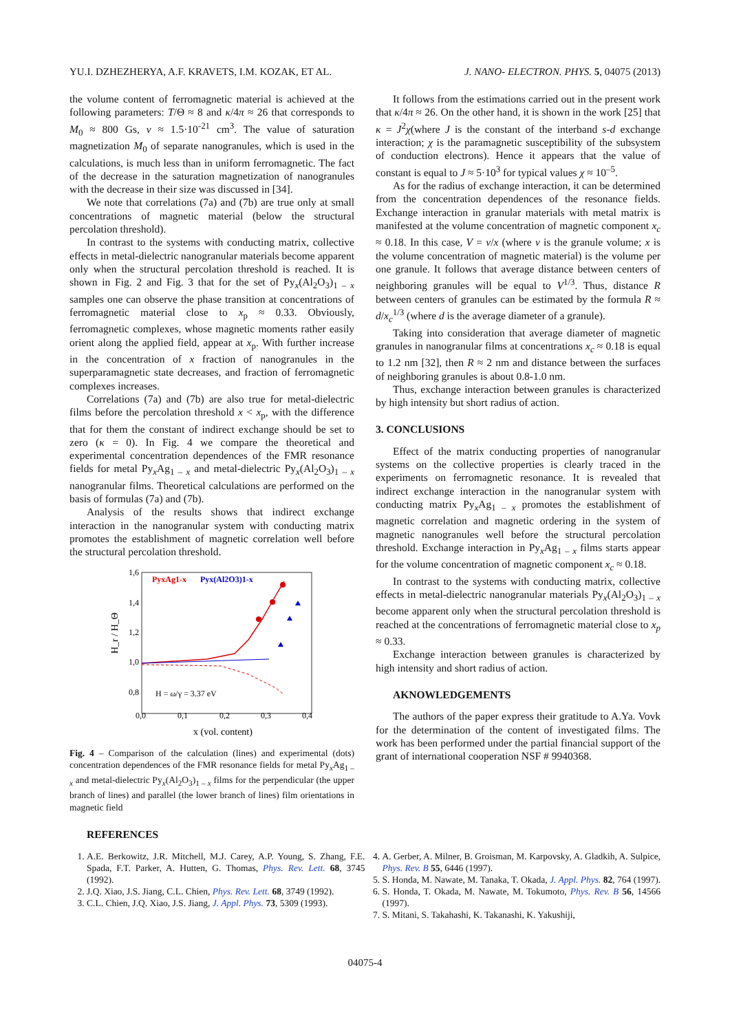YU.I. DZHEZHERYA, A.F. KRAVETS, I.M. KOZAK, ET AL. J. NANO- ELECTRON. PHYS. 5, 04075 (2013)
the volume content of ferromagnetic material is achieved at the following parameters: T/Θ ≈ 8 and κ/4π ≈ 26 that corresponds to M<sub>0</sub> ≈ 800 Gs, v ≈ 1.5·10<sup>-21</sup> cm<sup>3</sup>. The value of saturation magnetization M<sub>0</sub> of separate nanogranules, which is used in the calculations, is much less than in uniform ferromagnetic. The fact of the decrease in the saturation magnetization of nanogranules with the decrease in their size was discussed in [34].
We note that correlations (7a) and (7b) are true only at small concentrations of magnetic material (below the structural percolation threshold).
In contrast to the systems with conducting matrix, collective effects in metal-dielectric nanogranular materials become apparent only when the structural percolation threshold is reached. It is shown in Fig. 2 and Fig. 3 that for the set of Py<sub>x</sub>(Al<sub>2</sub>O<sub>3</sub>)<sub>1 – x</sub> samples one can observe the phase transition at concentrations of ferromagnetic material close to x<sub>p</sub> ≈ 0.33. Obviously, ferromagnetic complexes, whose magnetic moments rather easily orient along the applied field, appear at x<sub>p</sub>. With further increase in the concentration of x fraction of nanogranules in the superparamagnetic state decreases, and fraction of ferromagnetic complexes increases.
Correlations (7a) and (7b) are also true for metal-dielectric films before the percolation threshold x < x<sub>p</sub>, with the difference that for them the constant of indirect exchange should be set to zero (κ = 0). In Fig. 4 we compare the theoretical and experimental concentration dependences of the FMR resonance fields for metal Py<sub>x</sub>Ag<sub>1 – x</sub> and metal-dielectric Py<sub>x</sub>(Al<sub>2</sub>O<sub>3</sub>)<sub>1 – x</sub> nanogranular films. Theoretical calculations are performed on the basis of formulas (7a) and (7b).
Analysis of the results shows that indirect exchange interaction in the nanogranular system with conducting matrix promotes the establishment of magnetic correlation well before the structural percolation threshold.
1,6
1,4
1,2
1,0
0,8
0,0
0,1
0,2
0,3
0,4
x (vol. content)
H_r / H_Θ
PyxAg1-x
Pyx(Al2O3)1-x
H = ω/γ = 3.37 eV
Fig. 4 – Comparison of the calculation (lines) and experimental (dots) concentration dependences of the FMR resonance fields for metal Py<sub>x</sub>Ag<sub>1 – x</sub> and metal-dielectric Py<sub>x</sub>(Al<sub>2</sub>O<sub>3</sub>)<sub>1 – x</sub> films for the perpendicular (the upper branch of lines) and parallel (the lower branch of lines) film orientations in magnetic field
It follows from the estimations carried out in the present work that κ/4π ≈ 26. On the other hand, it is shown in the work [25] that κ = J<sup>2</sup>χ(where J is the constant of the interband s-d exchange interaction; χ is the paramagnetic susceptibility of the subsystem of conduction electrons). Hence it appears that the value of constant is equal to J ≈ 5·10<sup>3</sup> for typical values χ ≈ 10<sup>–5</sup>.
As for the radius of exchange interaction, it can be determined from the concentration dependences of the resonance fields. Exchange interaction in granular materials with metal matrix is manifested at the volume concentration of magnetic component x<sub>c</sub> ≈ 0.18. In this case, V = v/x (where v is the granule volume; x is the volume concentration of magnetic material) is the volume per one granule. It follows that average distance between centers of neighboring granules will be equal to V<sup>1/3</sup>. Thus, distance R between centers of granules can be estimated by the formula R ≈ d/x<sub>c</sub><sup>1/3</sup> (where d is the average diameter of a granule).
Taking into consideration that average diameter of magnetic granules in nanogranular films at concentrations x<sub>c</sub> ≈ 0.18 is equal to 1.2 nm [32], then R ≈ 2 nm and distance between the surfaces of neighboring granules is about 0.8-1.0 nm.
Thus, exchange interaction between granules is characterized by high intensity but short radius of action.
3. CONCLUSIONS
Effect of the matrix conducting properties of nanogranular systems on the collective properties is clearly traced in the experiments on ferromagnetic resonance. It is revealed that indirect exchange interaction in the nanogranular system with conducting matrix Py<sub>x</sub>Ag<sub>1 – x</sub> promotes the establishment of magnetic correlation and magnetic ordering in the system of magnetic nanogranules well before the structural percolation threshold. Exchange interaction in Py<sub>x</sub>Ag<sub>1 – x</sub> films starts appear for the volume concentration of magnetic component x<sub>c</sub> ≈ 0.18.
In contrast to the systems with conducting matrix, collective effects in metal-dielectric nanogranular materials Py<sub>x</sub>(Al<sub>2</sub>O<sub>3</sub>)<sub>1 – x</sub> become apparent only when the structural percolation threshold is reached at the concentrations of ferromagnetic material close to x<sub>p</sub> ≈ 0.33.
Exchange interaction between granules is characterized by high intensity and short radius of action.
AKNOWLEDGEMENTS
The authors of the paper express their gratitude to A.Ya. Vovk for the determination of the content of investigated films. The work has been performed under the partial financial support of the grant of international cooperation NSF # 9940368.
REFERENCES
1. A.E. Berkowitz, J.R. Mitchell, M.J. Carey, A.P. Young, S. Zhang, F.E. Spada, F.T. Parker, A. Hutten, G. Thomas, Phys. Rev. Lett. 68, 3745 (1992).
2. J.Q. Xiao, J.S. Jiang, C.L. Chien, Phys. Rev. Lett. 68, 3749 (1992).
3. C.L. Chien, J.Q. Xiao, J.S. Jiang, J. Appl. Phys. 73, 5309 (1993).
4. A. Gerber, A. Milner, B. Groisman, M. Karpovsky, A. Gladkih, A. Sulpice, Phys. Rev. B 55, 6446 (1997).
5. S. Honda, M. Nawate, M. Tanaka, T. Okada, J. Appl. Phys. 82, 764 (1997).
6. S. Honda, T. Okada, M. Nawate, M. Tokumoto, Phys. Rev. B 56, 14566 (1997).
7. S. Mitani, S. Takahashi, K. Takanashi, K. Yakushiji,
04075-4